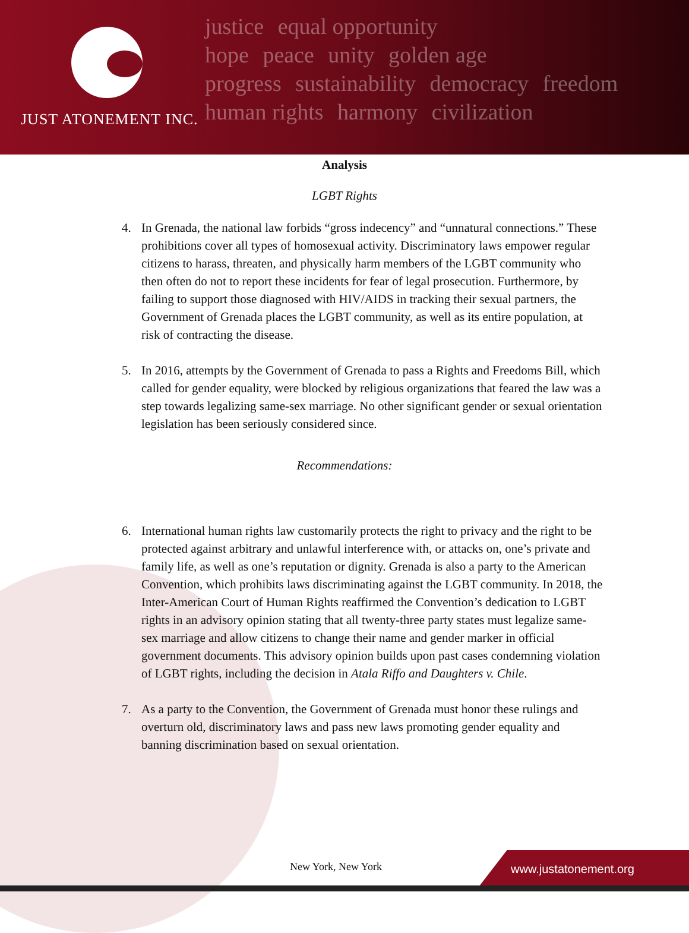JUST ATONEMENT INC.
justice equal opportunity
hope peace unity golden age
progress sustainability democracy freedom
human rights harmony civilization
Analysis
LGBT Rights
4. In Grenada, the national law forbids “gross indecency” and “unnatural connections.” These prohibitions cover all types of homosexual activity. Discriminatory laws empower regular citizens to harass, threaten, and physically harm members of the LGBT community who then often do not to report these incidents for fear of legal prosecution. Furthermore, by failing to support those diagnosed with HIV/AIDS in tracking their sexual partners, the Government of Grenada places the LGBT community, as well as its entire population, at risk of contracting the disease.
5. In 2016, attempts by the Government of Grenada to pass a Rights and Freedoms Bill, which called for gender equality, were blocked by religious organizations that feared the law was a step towards legalizing same-sex marriage. No other significant gender or sexual orientation legislation has been seriously considered since.
Recommendations:
6. International human rights law customarily protects the right to privacy and the right to be protected against arbitrary and unlawful interference with, or attacks on, one’s private and family life, as well as one’s reputation or dignity. Grenada is also a party to the American Convention, which prohibits laws discriminating against the LGBT community. In 2018, the Inter-American Court of Human Rights reaffirmed the Convention’s dedication to LGBT rights in an advisory opinion stating that all twenty-three party states must legalize same-sex marriage and allow citizens to change their name and gender marker in official government documents. This advisory opinion builds upon past cases condemning violation of LGBT rights, including the decision in Atala Riffo and Daughters v. Chile.
7. As a party to the Convention, the Government of Grenada must honor these rulings and overturn old, discriminatory laws and pass new laws promoting gender equality and banning discrimination based on sexual orientation.
New York, New York
www.justatonement.org